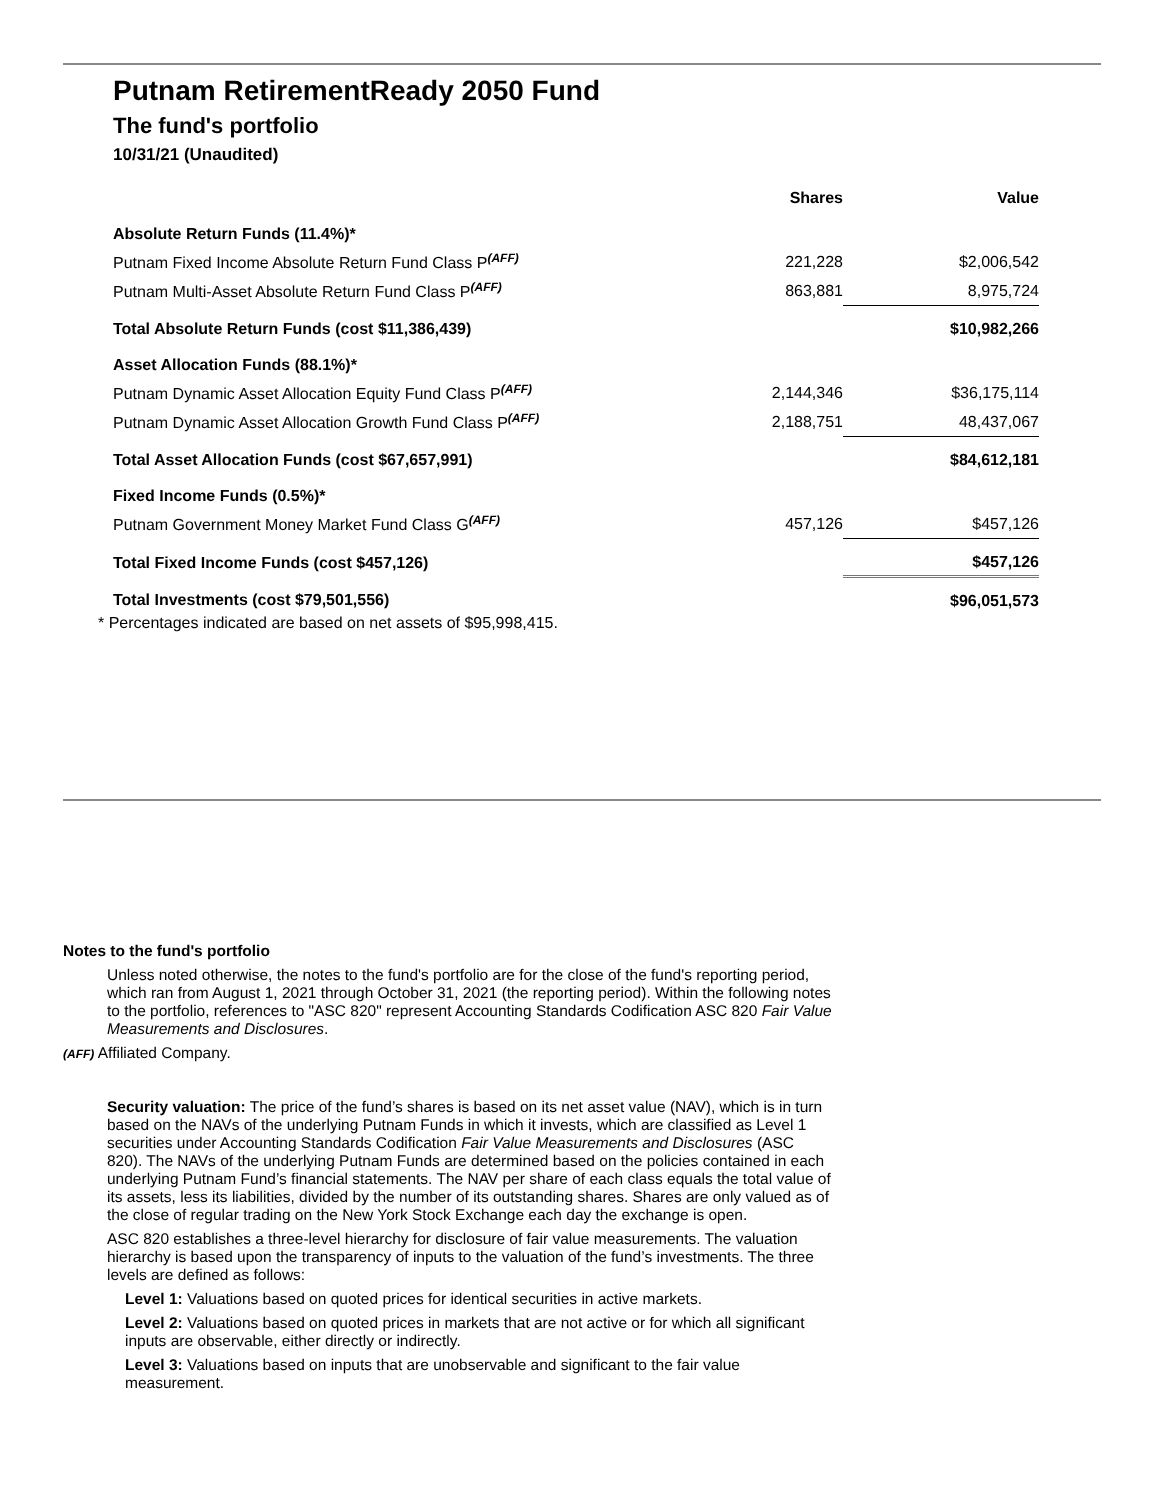Putnam RetirementReady 2050 Fund
The fund's portfolio
10/31/21 (Unaudited)
| | Shares | Value |
| --- | --- | --- |
| Absolute Return Funds (11.4%)* | | |
| Putnam Fixed Income Absolute Return Fund Class P<sup>(AFF)</sup> | 221,228 | $2,006,542 |
| Putnam Multi-Asset Absolute Return Fund Class P<sup>(AFF)</sup> | 863,881 | 8,975,724 |
| Total Absolute Return Funds (cost $11,386,439) | | $10,982,266 |
| Asset Allocation Funds (88.1%)* | | |
| Putnam Dynamic Asset Allocation Equity Fund Class P<sup>(AFF)</sup> | 2,144,346 | $36,175,114 |
| Putnam Dynamic Asset Allocation Growth Fund Class P<sup>(AFF)</sup> | 2,188,751 | 48,437,067 |
| Total Asset Allocation Funds (cost $67,657,991) | | $84,612,181 |
| Fixed Income Funds (0.5%)* | | |
| Putnam Government Money Market Fund Class G<sup>(AFF)</sup> | 457,126 | $457,126 |
| Total Fixed Income Funds (cost $457,126) | | $457,126 |
| Total Investments (cost $79,501,556) | | $96,051,573 |
* Percentages indicated are based on net assets of $95,998,415.
Notes to the fund's portfolio
Unless noted otherwise, the notes to the fund's portfolio are for the close of the fund's reporting period, which ran from August 1, 2021 through October 31, 2021 (the reporting period). Within the following notes to the portfolio, references to "ASC 820" represent Accounting Standards Codification ASC 820 Fair Value Measurements and Disclosures.
(AFF) Affiliated Company.
Security valuation: The price of the fund’s shares is based on its net asset value (NAV), which is in turn based on the NAVs of the underlying Putnam Funds in which it invests, which are classified as Level 1 securities under Accounting Standards Codification Fair Value Measurements and Disclosures (ASC 820). The NAVs of the underlying Putnam Funds are determined based on the policies contained in each underlying Putnam Fund’s financial statements. The NAV per share of each class equals the total value of its assets, less its liabilities, divided by the number of its outstanding shares. Shares are only valued as of the close of regular trading on the New York Stock Exchange each day the exchange is open.
ASC 820 establishes a three-level hierarchy for disclosure of fair value measurements. The valuation hierarchy is based upon the transparency of inputs to the valuation of the fund’s investments. The three levels are defined as follows:
Level 1: Valuations based on quoted prices for identical securities in active markets.
Level 2: Valuations based on quoted prices in markets that are not active or for which all significant inputs are observable, either directly or indirectly.
Level 3: Valuations based on inputs that are unobservable and significant to the fair value measurement.